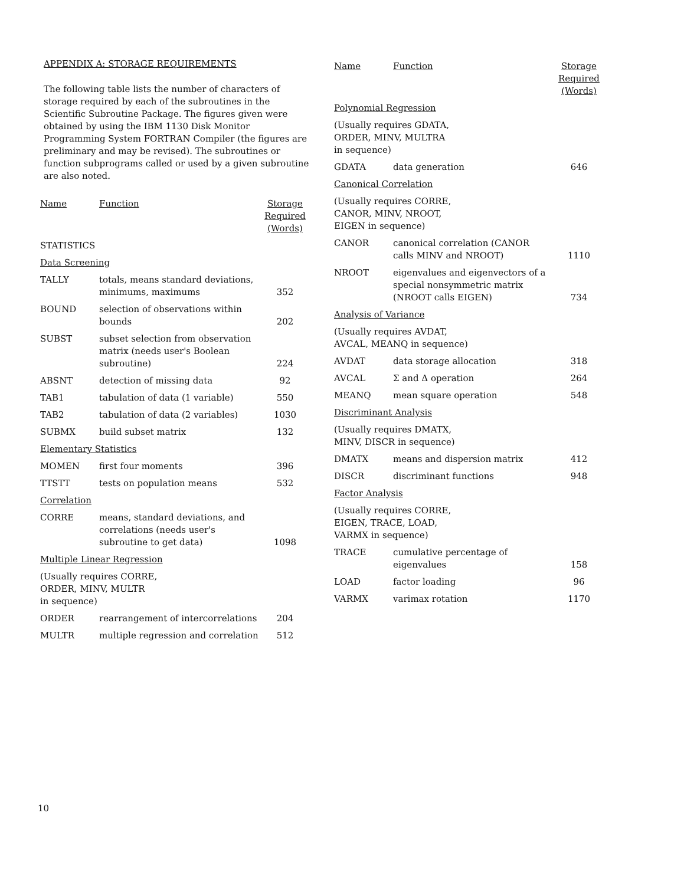APPENDIX A: STORAGE REQUIREMENTS
The following table lists the number of characters of storage required by each of the subroutines in the Scientific Subroutine Package. The figures given were obtained by using the IBM 1130 Disk Monitor Programming System FORTRAN Compiler (the figures are preliminary and may be revised). The subroutines or function subprograms called or used by a given subroutine are also noted.
| Name | Function | Storage Required (Words) |
| --- | --- | --- |
| STATISTICS | | |
| Data Screening | | |
| TALLY | totals, means standard deviations, minimums, maximums | 352 |
| BOUND | selection of observations within bounds | 202 |
| SUBST | subset selection from observation matrix (needs user's Boolean subroutine) | 224 |
| ABSNT | detection of missing data | 92 |
| TAB1 | tabulation of data (1 variable) | 550 |
| TAB2 | tabulation of data (2 variables) | 1030 |
| SUBMX | build subset matrix | 132 |
| Elementary Statistics | | |
| MOMEN | first four moments | 396 |
| TTSTT | tests on population means | 532 |
| Correlation | | |
| CORRE | means, standard deviations, and correlations (needs user's subroutine to get data) | 1098 |
| Multiple Linear Regression | | |
| (Usually requires CORRE, ORDER, MINV, MULTR in sequence) | | |
| ORDER | rearrangement of intercorrelations | 204 |
| MULTR | multiple regression and correlation | 512 |
| Name | Function | Storage Required (Words) |
| --- | --- | --- |
| Polynomial Regression | | |
| (Usually requires GDATA, ORDER, MINV, MULTRA in sequence) | | |
| GDATA | data generation | 646 |
| Canonical Correlation | | |
| (Usually requires CORRE, CANOR, MINV, NROOT, EIGEN in sequence) | | |
| CANOR | canonical correlation (CANOR calls MINV and NROOT) | 1110 |
| NROOT | eigenvalues and eigenvectors of a special nonsymmetric matrix (NROOT calls EIGEN) | 734 |
| Analysis of Variance | | |
| (Usually requires AVDAT, AVCAL, MEANQ in sequence) | | |
| AVDAT | data storage allocation | 318 |
| AVCAL | Σ and Δ operation | 264 |
| MEANQ | mean square operation | 548 |
| Discriminant Analysis | | |
| (Usually requires DMATX, MINV, DISCR in sequence) | | |
| DMATX | means and dispersion matrix | 412 |
| DISCR | discriminant functions | 948 |
| Factor Analysis | | |
| (Usually requires CORRE, EIGEN, TRACE, LOAD, VARMX in sequence) | | |
| TRACE | cumulative percentage of eigenvalues | 158 |
| LOAD | factor loading | 96 |
| VARMX | varimax rotation | 1170 |
10